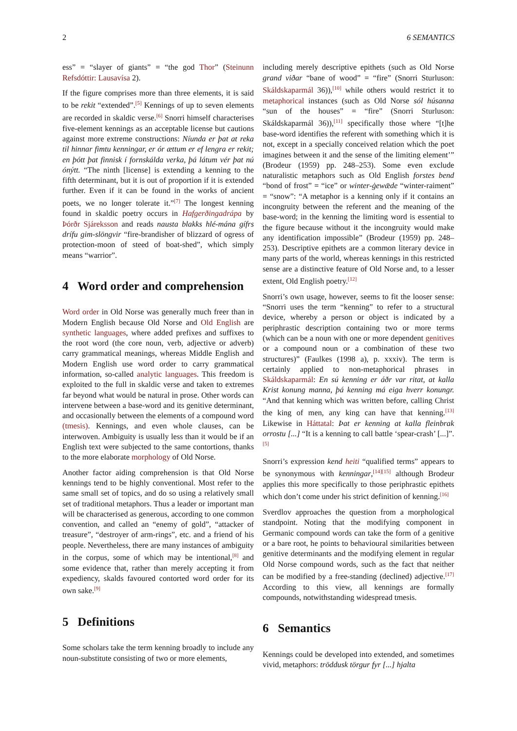2 6 SEMANTICS
ess” = “slayer of giants” = “the god Thor” (Steinunn Refsdóttir: Lausavísa 2).
If the figure comprises more than three elements, it is said to be rekit “extended”.<sup>[5]</sup> Kennings of up to seven elements are recorded in skaldic verse.<sup>[6]</sup> Snorri himself characterises five-element kennings as an acceptable license but cautions against more extreme constructions: Níunda er þat at reka til hinnar fimtu kenningar, er ór ættum er ef lengra er rekit; en þótt þat finnisk í fornskálda verka, þá látum vér þat nú ónýtt. “The ninth [license] is extending a kenning to the fifth determinant, but it is out of proportion if it is extended further. Even if it can be found in the works of ancient poets, we no longer tolerate it.”<sup>[7]</sup> The longest kenning found in skaldic poetry occurs in Hafgerðingadrápa by Þórðr Sjáreksson and reads nausta blakks hlé-mána gífrs drífu gim-slöngvir “fire-brandisher of blizzard of ogress of protection-moon of steed of boat-shed”, which simply means “warrior”.
4 Word order and comprehension
Word order in Old Norse was generally much freer than in Modern English because Old Norse and Old English are synthetic languages, where added prefixes and suffixes to the root word (the core noun, verb, adjective or adverb) carry grammatical meanings, whereas Middle English and Modern English use word order to carry grammatical information, so-called analytic languages. This freedom is exploited to the full in skaldic verse and taken to extremes far beyond what would be natural in prose. Other words can intervene between a base-word and its genitive determinant, and occasionally between the elements of a compound word (tmesis). Kennings, and even whole clauses, can be interwoven. Ambiguity is usually less than it would be if an English text were subjected to the same contortions, thanks to the more elaborate morphology of Old Norse.
Another factor aiding comprehension is that Old Norse kennings tend to be highly conventional. Most refer to the same small set of topics, and do so using a relatively small set of traditional metaphors. Thus a leader or important man will be characterised as generous, according to one common convention, and called an “enemy of gold”, “attacker of treasure”, “destroyer of arm-rings”, etc. and a friend of his people. Nevertheless, there are many instances of ambiguity in the corpus, some of which may be intentional,<sup>[8]</sup> and some evidence that, rather than merely accepting it from expediency, skalds favoured contorted word order for its own sake.<sup>[9]</sup>
5 Definitions
Some scholars take the term kenning broadly to include any noun-substitute consisting of two or more elements,
including merely descriptive epithets (such as Old Norse grand viðar “bane of wood” = “fire” (Snorri Sturluson: Skáldskaparmál 36)),<sup>[10]</sup> while others would restrict it to metaphorical instances (such as Old Norse sól húsanna “sun of the houses” = “fire” (Snorri Sturluson: Skáldskaparmál 36)),<sup>[11]</sup> specifically those where “[t]he base-word identifies the referent with something which it is not, except in a specially conceived relation which the poet imagines between it and the sense of the limiting element’” (Brodeur (1959) pp. 248–253). Some even exclude naturalistic metaphors such as Old English forstes bend “bond of frost” = “ice” or winter-ġewǣde “winter-raiment” = “snow”: “A metaphor is a kenning only if it contains an incongruity between the referent and the meaning of the base-word; in the kenning the limiting word is essential to the figure because without it the incongruity would make any identification impossible” (Brodeur (1959) pp. 248–253). Descriptive epithets are a common literary device in many parts of the world, whereas kennings in this restricted sense are a distinctive feature of Old Norse and, to a lesser extent, Old English poetry.<sup>[12]</sup>
Snorri’s own usage, however, seems to fit the looser sense: “Snorri uses the term “kenning” to refer to a structural device, whereby a person or object is indicated by a periphrastic description containing two or more terms (which can be a noun with one or more dependent genitives or a compound noun or a combination of these two structures)” (Faulkes (1998 a), p. xxxiv). The term is certainly applied to non-metaphorical phrases in Skáldskaparmál: En sú kenning er áðr var ritat, at kalla Krist konung manna, þá kenning má eiga hverr konungr. “And that kenning which was written before, calling Christ the king of men, any king can have that kenning.<sup>[13]</sup> Likewise in Háttatal: Þat er kenning at kalla fleinbrak orrostu [...] “It is a kenning to call battle ‘spear-crash’ [...]”.<sup>[5]</sup>
Snorri’s expression kend heiti “qualified terms” appears to be synonymous with kenningar,<sup>[14][15]</sup> although Brodeur applies this more specifically to those periphrastic epithets which don’t come under his strict definition of kenning.<sup>[16]</sup>
Sverdlov approaches the question from a morphological standpoint. Noting that the modifying component in Germanic compound words can take the form of a genitive or a bare root, he points to behavioural similarities between genitive determinants and the modifying element in regular Old Norse compound words, such as the fact that neither can be modified by a free-standing (declined) adjective.<sup>[17]</sup> According to this view, all kennings are formally compounds, notwithstanding widespread tmesis.
6 Semantics
Kennings could be developed into extended, and sometimes vivid, metaphors: tröddusk törgur fyr [...] hjalta